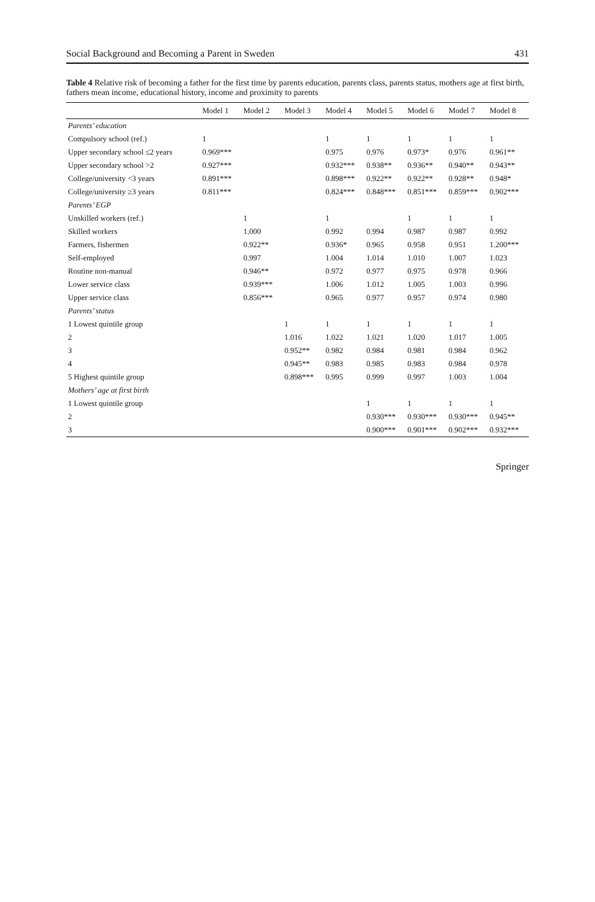Social Background and Becoming a Parent in Sweden 431
Table 4 Relative risk of becoming a father for the first time by parents education, parents class, parents status, mothers age at first birth, fathers mean income, educational history, income and proximity to parents
| | Model 1 | Model 2 | Model 3 | Model 4 | Model 5 | Model 6 | Model 7 | Model 8 |
| --- | --- | --- | --- | --- | --- | --- | --- | --- |
| Parents’ education | | | | | | | | |
| Compulsory school (ref.) | 1 | | | 1 | 1 | 1 | 1 | 1 |
| Upper secondary school ≤2 years | 0.969*** | | | 0.975 | 0.976 | 0.973* | 0.976 | 0.961** |
| Upper secondary school >2 | 0.927*** | | | 0.932*** | 0.938** | 0.936** | 0.940** | 0.943** |
| College/university <3 years | 0.891*** | | | 0.898*** | 0.922** | 0.922** | 0.928** | 0.948* |
| College/university ≥3 years | 0.811*** | | | 0.824*** | 0.848*** | 0.851*** | 0.859*** | 0.902*** |
| Parents’ EGP | | | | | | | | |
| Unskilled workers (ref.) | | 1 | | 1 | | 1 | 1 | 1 |
| Skilled workers | | 1.000 | | 0.992 | 0.994 | 0.987 | 0.987 | 0.992 |
| Farmers, fishermen | | 0.922** | | 0.936* | 0.965 | 0.958 | 0.951 | 1.200*** |
| Self-employed | | 0.997 | | 1.004 | 1.014 | 1.010 | 1.007 | 1.023 |
| Routine non-manual | | 0.946** | | 0.972 | 0.977 | 0.975 | 0.978 | 0.966 |
| Lower service class | | 0.939*** | | 1.006 | 1.012 | 1.005 | 1.003 | 0.996 |
| Upper service class | | 0.856*** | | 0.965 | 0.977 | 0.957 | 0.974 | 0.980 |
| Parents’ status | | | | | | | | |
| 1 Lowest quintile group | | | 1 | 1 | 1 | 1 | 1 | 1 |
| 2 | | | 1.016 | 1.022 | 1.021 | 1.020 | 1.017 | 1.005 |
| 3 | | | 0.952** | 0.982 | 0.984 | 0.981 | 0.984 | 0.962 |
| 4 | | | 0.945** | 0.983 | 0.985 | 0.983 | 0.984 | 0.978 |
| 5 Highest quintile group | | | 0.898*** | 0.995 | 0.999 | 0.997 | 1.003 | 1.004 |
| Mothers’ age at first birth | | | | | | | | |
| 1 Lowest quintile group | | | | | 1 | 1 | 1 | 1 |
| 2 | | | | | 0.930*** | 0.930*** | 0.930*** | 0.945** |
| 3 | | | | | 0.900*** | 0.901*** | 0.902*** | 0.932*** |
Springer